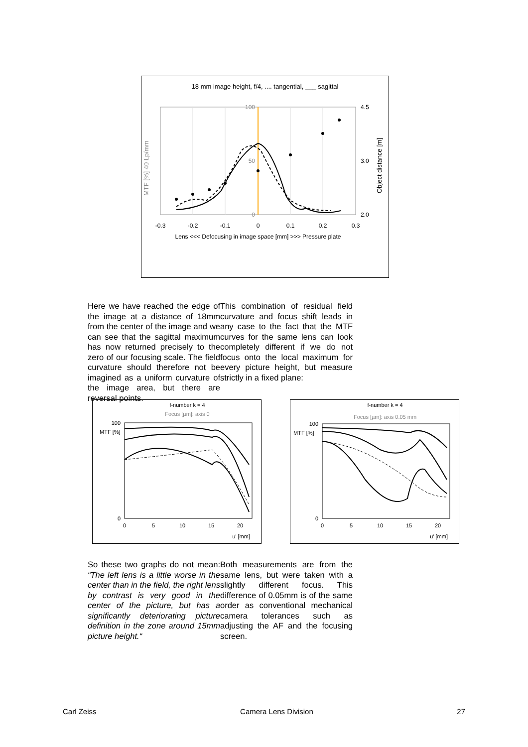18 mm image height, f/4, .... tangential, ___ sagittal
100
50
0
4.5
3.0
2.0
-0.3
-0.2
-0.1
0
0.1
0.2
0.3
Lens <<< Defocusing in image space [mm] >>> Pressure plate
MTF [%] 40 Lp/mm
Object distance [m]
Here we have reached the edge of the image at a distance of 18mm from the center of the image and we can see that the sagittal maximum has now returned precisely to the zero of our focusing scale. The field curvature should therefore not be imagined as a uniform curvature of the image area, but there are reversal points.
This combination of residual field curvature and focus shift leads in any case to the fact that the MTF curves for the same lens can look completely different if we do not focus onto the local maximum for every picture height, but measure strictly in a fixed plane:
f-number k = 4
Focus [µm]: axis 0
100
0
MTF [%]
0
5
10
15
20
u' [mm]
f-number k = 4
Focus [µm]: axis 0.05 mm
100
0
MTF [%]
0
5
10
15
20
u' [mm]
So these two graphs do not mean: “The left lens is a little worse in the center than in the field, the right lens by contrast is very good in the center of the picture, but has a significantly deteriorating picture definition in the zone around 15mm picture height.“
Both measurements are from the same lens, but were taken with a slightly different focus. This difference of 0.05mm is of the same order as conventional mechanical camera tolerances such as adjusting the AF and the focusing screen.
Carl Zeiss Camera Lens Division 27